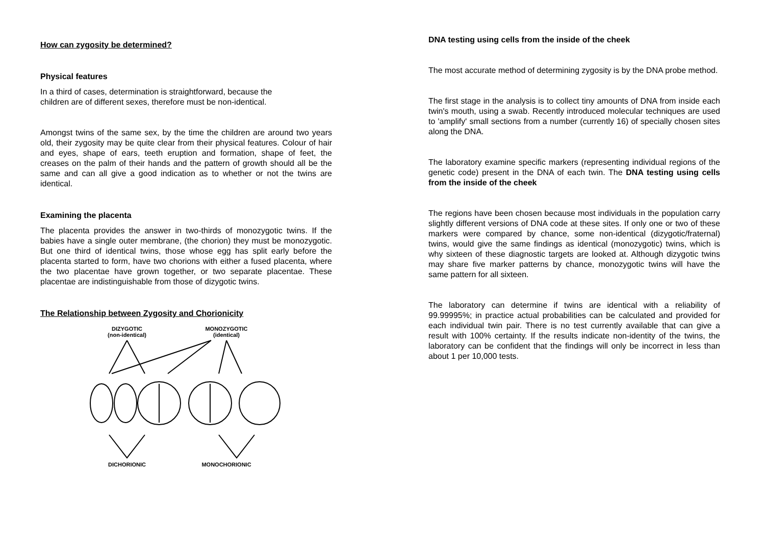How can zygosity be determined?
Physical features
In a third of cases, determination is straightforward, because the
children are of different sexes, therefore must be non-identical.
Amongst twins of the same sex, by the time the children are around two years old, their zygosity may be quite clear from their physical features. Colour of hair and eyes, shape of ears, teeth eruption and formation, shape of feet, the creases on the palm of their hands and the pattern of growth should all be the same and can all give a good indication as to whether or not the twins are identical.
Examining the placenta
The placenta provides the answer in two-thirds of monozygotic twins. If the babies have a single outer membrane, (the chorion) they must be monozygotic. But one third of identical twins, those whose egg has split early before the placenta started to form, have two chorions with either a fused placenta, where the two placentae have grown together, or two separate placentae. These placentae are indistinguishable from those of dizygotic twins.
The Relationship between Zygosity and Chorionicity
DIZYGOTIC
(non-identical)
MONOZYGOTIC
(identical)
DICHORIONIC
MONOCHORIONIC
DNA testing using cells from the inside of the cheek
The most accurate method of determining zygosity is by the DNA probe method.
The first stage in the analysis is to collect tiny amounts of DNA from inside each twin's mouth, using a swab. Recently introduced molecular techniques are used to 'amplify' small sections from a number (currently 16) of specially chosen sites along the DNA.
The laboratory examine specific markers (representing individual regions of the genetic code) present in the DNA of each twin. The DNA testing using cells from the inside of the cheek
The regions have been chosen because most individuals in the population carry slightly different versions of DNA code at these sites. If only one or two of these markers were compared by chance, some non-identical (dizygotic/fraternal) twins, would give the same findings as identical (monozygotic) twins, which is why sixteen of these diagnostic targets are looked at. Although dizygotic twins may share five marker patterns by chance, monozygotic twins will have the same pattern for all sixteen.
The laboratory can determine if twins are identical with a reliability of 99.99995%; in practice actual probabilities can be calculated and provided for each individual twin pair. There is no test currently available that can give a result with 100% certainty. If the results indicate non-identity of the twins, the laboratory can be confident that the findings will only be incorrect in less than about 1 per 10,000 tests.